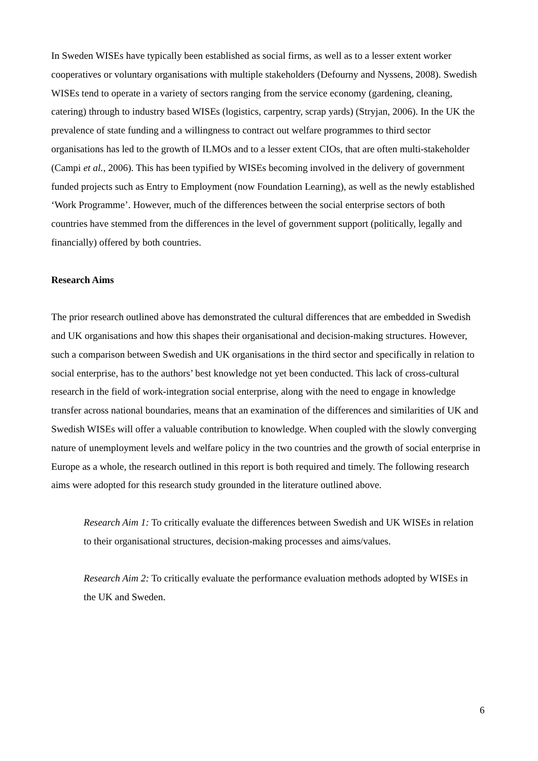In Sweden WISEs have typically been established as social firms, as well as to a lesser extent worker cooperatives or voluntary organisations with multiple stakeholders (Defourny and Nyssens, 2008). Swedish WISEs tend to operate in a variety of sectors ranging from the service economy (gardening, cleaning, catering) through to industry based WISEs (logistics, carpentry, scrap yards) (Stryjan, 2006). In the UK the prevalence of state funding and a willingness to contract out welfare programmes to third sector organisations has led to the growth of ILMOs and to a lesser extent CIOs, that are often multi-stakeholder (Campi et al., 2006). This has been typified by WISEs becoming involved in the delivery of government funded projects such as Entry to Employment (now Foundation Learning), as well as the newly established ‘Work Programme’. However, much of the differences between the social enterprise sectors of both countries have stemmed from the differences in the level of government support (politically, legally and financially) offered by both countries.
Research Aims
The prior research outlined above has demonstrated the cultural differences that are embedded in Swedish and UK organisations and how this shapes their organisational and decision-making structures. However, such a comparison between Swedish and UK organisations in the third sector and specifically in relation to social enterprise, has to the authors’ best knowledge not yet been conducted. This lack of cross-cultural research in the field of work-integration social enterprise, along with the need to engage in knowledge transfer across national boundaries, means that an examination of the differences and similarities of UK and Swedish WISEs will offer a valuable contribution to knowledge. When coupled with the slowly converging nature of unemployment levels and welfare policy in the two countries and the growth of social enterprise in Europe as a whole, the research outlined in this report is both required and timely. The following research aims were adopted for this research study grounded in the literature outlined above.
Research Aim 1: To critically evaluate the differences between Swedish and UK WISEs in relation to their organisational structures, decision-making processes and aims/values.
Research Aim 2: To critically evaluate the performance evaluation methods adopted by WISEs in the UK and Sweden.
6